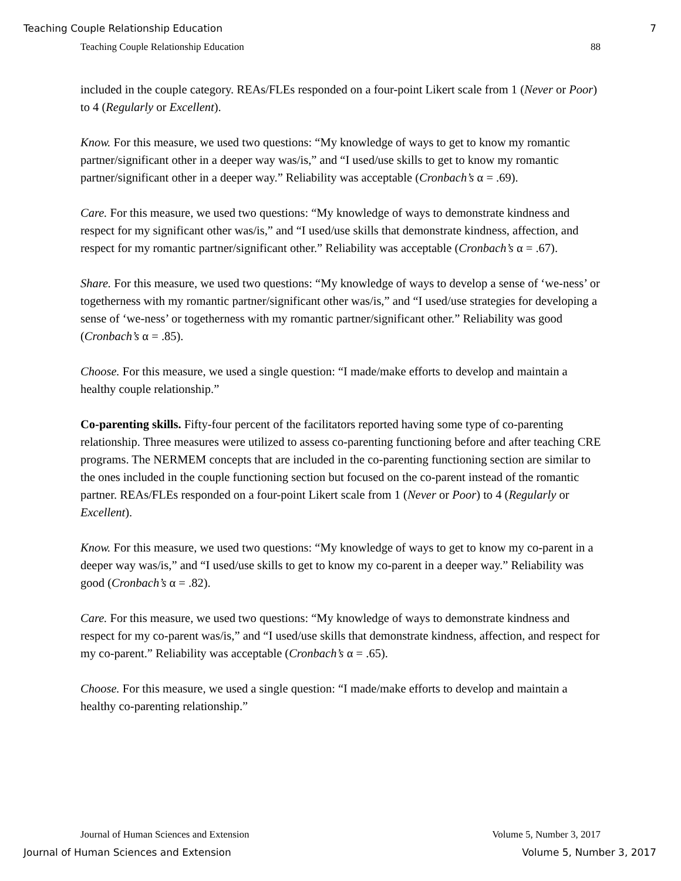Teaching Couple Relationship Education 7
Teaching Couple Relationship Education 88
included in the couple category. REAs/FLEs responded on a four-point Likert scale from 1 (Never or Poor) to 4 (Regularly or Excellent).
Know. For this measure, we used two questions: “My knowledge of ways to get to know my romantic partner/significant other in a deeper way was/is,” and “I used/use skills to get to know my romantic partner/significant other in a deeper way.” Reliability was acceptable (Cronbach’s α = .69).
Care. For this measure, we used two questions: “My knowledge of ways to demonstrate kindness and respect for my significant other was/is,” and “I used/use skills that demonstrate kindness, affection, and respect for my romantic partner/significant other.” Reliability was acceptable (Cronbach’s α = .67).
Share. For this measure, we used two questions: “My knowledge of ways to develop a sense of ‘we-ness’ or togetherness with my romantic partner/significant other was/is,” and “I used/use strategies for developing a sense of ‘we-ness’ or togetherness with my romantic partner/significant other.” Reliability was good (Cronbach’s α = .85).
Choose. For this measure, we used a single question: “I made/make efforts to develop and maintain a healthy couple relationship.”
Co-parenting skills. Fifty-four percent of the facilitators reported having some type of co-parenting relationship. Three measures were utilized to assess co-parenting functioning before and after teaching CRE programs. The NERMEM concepts that are included in the co-parenting functioning section are similar to the ones included in the couple functioning section but focused on the co-parent instead of the romantic partner. REAs/FLEs responded on a four-point Likert scale from 1 (Never or Poor) to 4 (Regularly or Excellent).
Know. For this measure, we used two questions: “My knowledge of ways to get to know my co-parent in a deeper way was/is,” and “I used/use skills to get to know my co-parent in a deeper way.” Reliability was good (Cronbach’s α = .82).
Care. For this measure, we used two questions: “My knowledge of ways to demonstrate kindness and respect for my co-parent was/is,” and “I used/use skills that demonstrate kindness, affection, and respect for my co-parent.” Reliability was acceptable (Cronbach’s α = .65).
Choose. For this measure, we used a single question: “I made/make efforts to develop and maintain a healthy co-parenting relationship.”
Journal of Human Sciences and Extension Volume 5, Number 3, 2017
Journal of Human Sciences and Extension Volume 5, Number 3, 2017